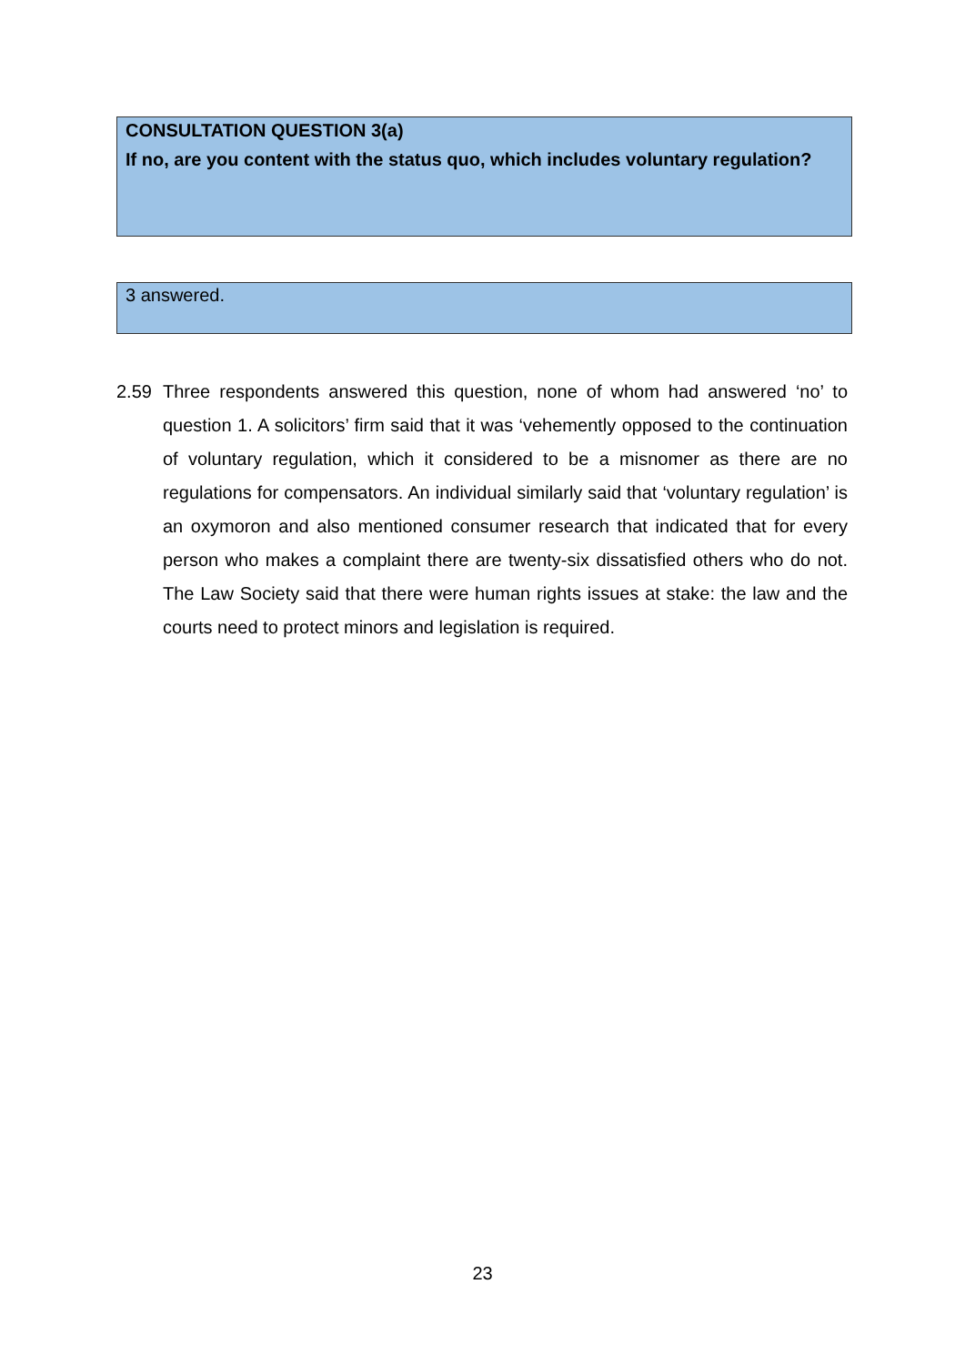CONSULTATION QUESTION 3(a)
If no, are you content with the status quo, which includes voluntary regulation?
3 answered.
2.59 Three respondents answered this question, none of whom had answered ‘no’ to question 1. A solicitors’ firm said that it was ‘vehemently opposed to the continuation of voluntary regulation, which it considered to be a misnomer as there are no regulations for compensators. An individual similarly said that ‘voluntary regulation’ is an oxymoron and also mentioned consumer research that indicated that for every person who makes a complaint there are twenty-six dissatisfied others who do not. The Law Society said that there were human rights issues at stake: the law and the courts need to protect minors and legislation is required.
23